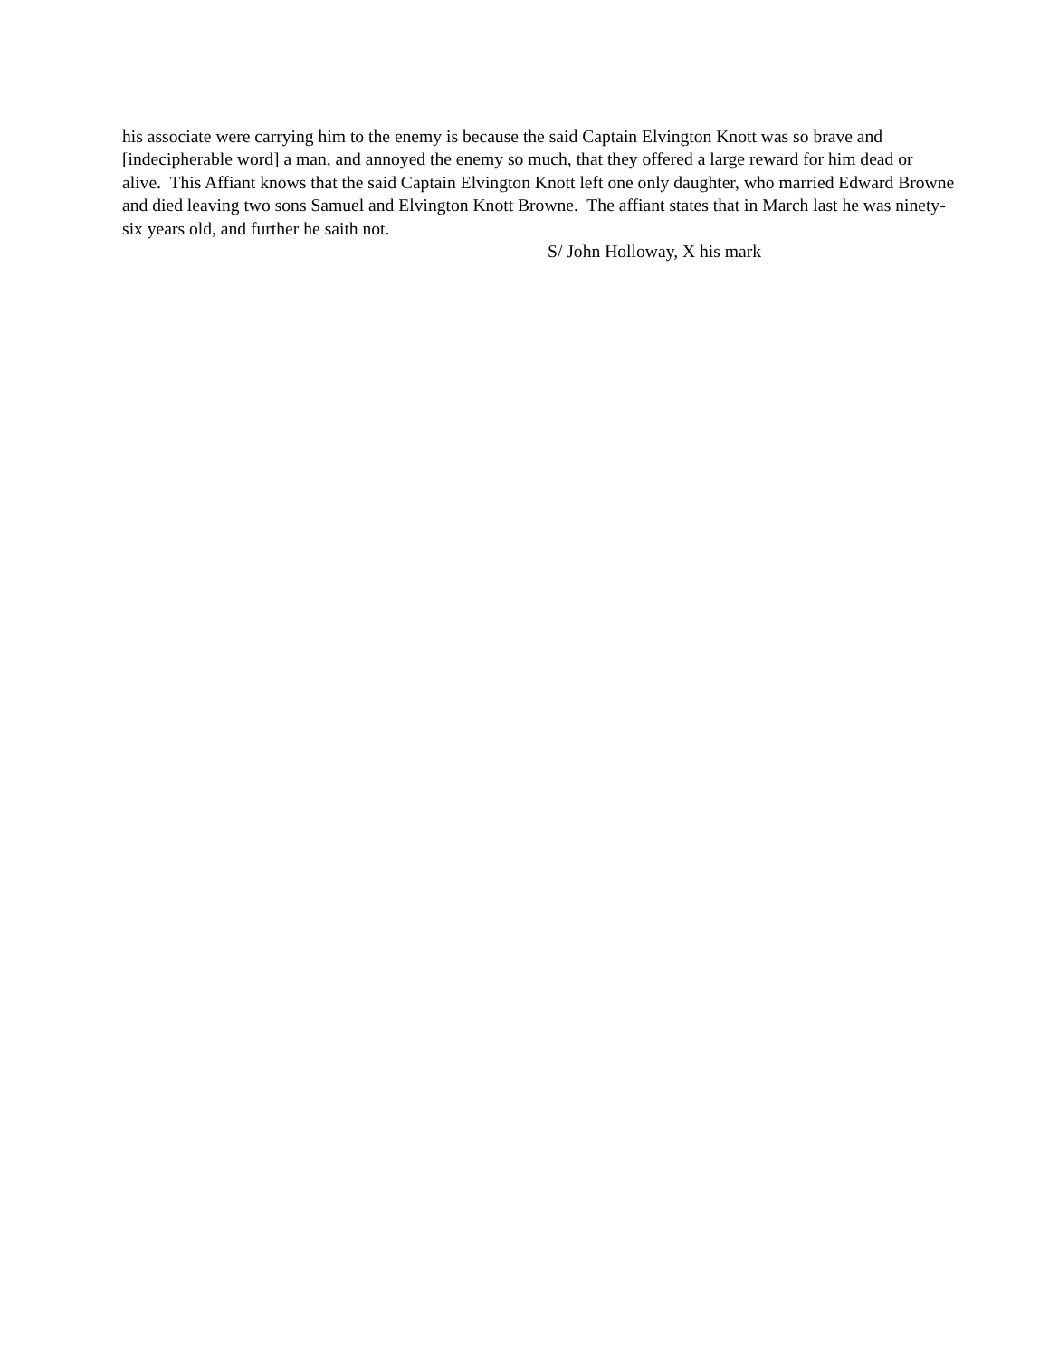his associate were carrying him to the enemy is because the said Captain Elvington Knott was so brave and [indecipherable word] a man, and annoyed the enemy so much, that they offered a large reward for him dead or alive. This Affiant knows that the said Captain Elvington Knott left one only daughter, who married Edward Browne and died leaving two sons Samuel and Elvington Knott Browne. The affiant states that in March last he was ninety-six years old, and further he saith not.
S/ John Holloway, X his mark